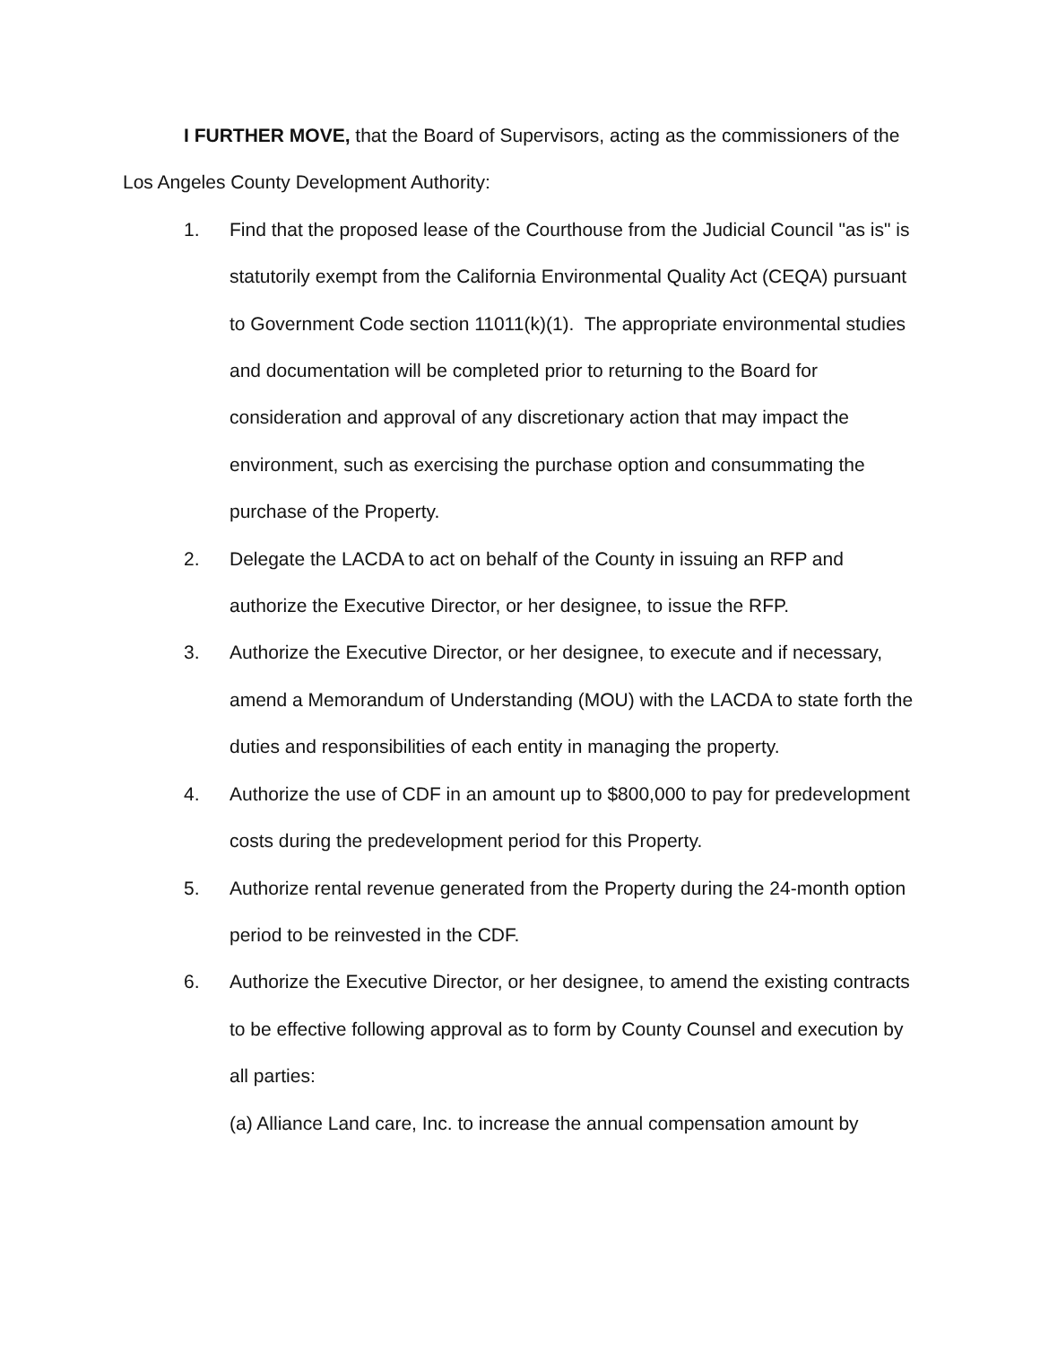I FURTHER MOVE, that the Board of Supervisors, acting as the commissioners of the Los Angeles County Development Authority:
1. Find that the proposed lease of the Courthouse from the Judicial Council "as is" is statutorily exempt from the California Environmental Quality Act (CEQA) pursuant to Government Code section 11011(k)(1). The appropriate environmental studies and documentation will be completed prior to returning to the Board for consideration and approval of any discretionary action that may impact the environment, such as exercising the purchase option and consummating the purchase of the Property.
2. Delegate the LACDA to act on behalf of the County in issuing an RFP and authorize the Executive Director, or her designee, to issue the RFP.
3. Authorize the Executive Director, or her designee, to execute and if necessary, amend a Memorandum of Understanding (MOU) with the LACDA to state forth the duties and responsibilities of each entity in managing the property.
4. Authorize the use of CDF in an amount up to $800,000 to pay for predevelopment costs during the predevelopment period for this Property.
5. Authorize rental revenue generated from the Property during the 24-month option period to be reinvested in the CDF.
6. Authorize the Executive Director, or her designee, to amend the existing contracts to be effective following approval as to form by County Counsel and execution by all parties:
(a) Alliance Land care, Inc. to increase the annual compensation amount by